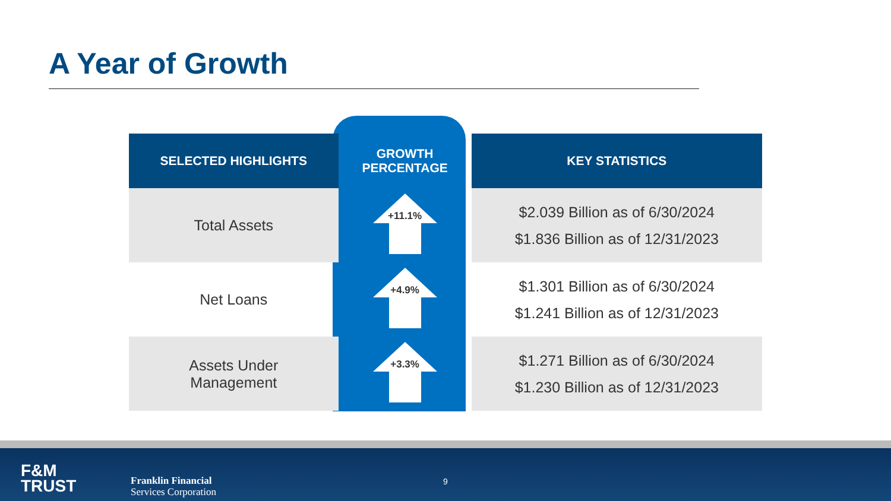A Year of Growth
| SELECTED HIGHLIGHTS | GROWTH PERCENTAGE | KEY STATISTICS |
| --- | --- | --- |
| Total Assets | +11.1% | $2.039 Billion as of 6/30/2024 $1.836 Billion as of 12/31/2023 |
| Net Loans | +4.9% | $1.301 Billion as of 6/30/2024 $1.241 Billion as of 12/31/2023 |
| Assets Under Management | +3.3% | $1.271 Billion as of 6/30/2024 $1.230 Billion as of 12/31/2023 |
F&M
TRUST
Franklin Financial
Services Corporation
9